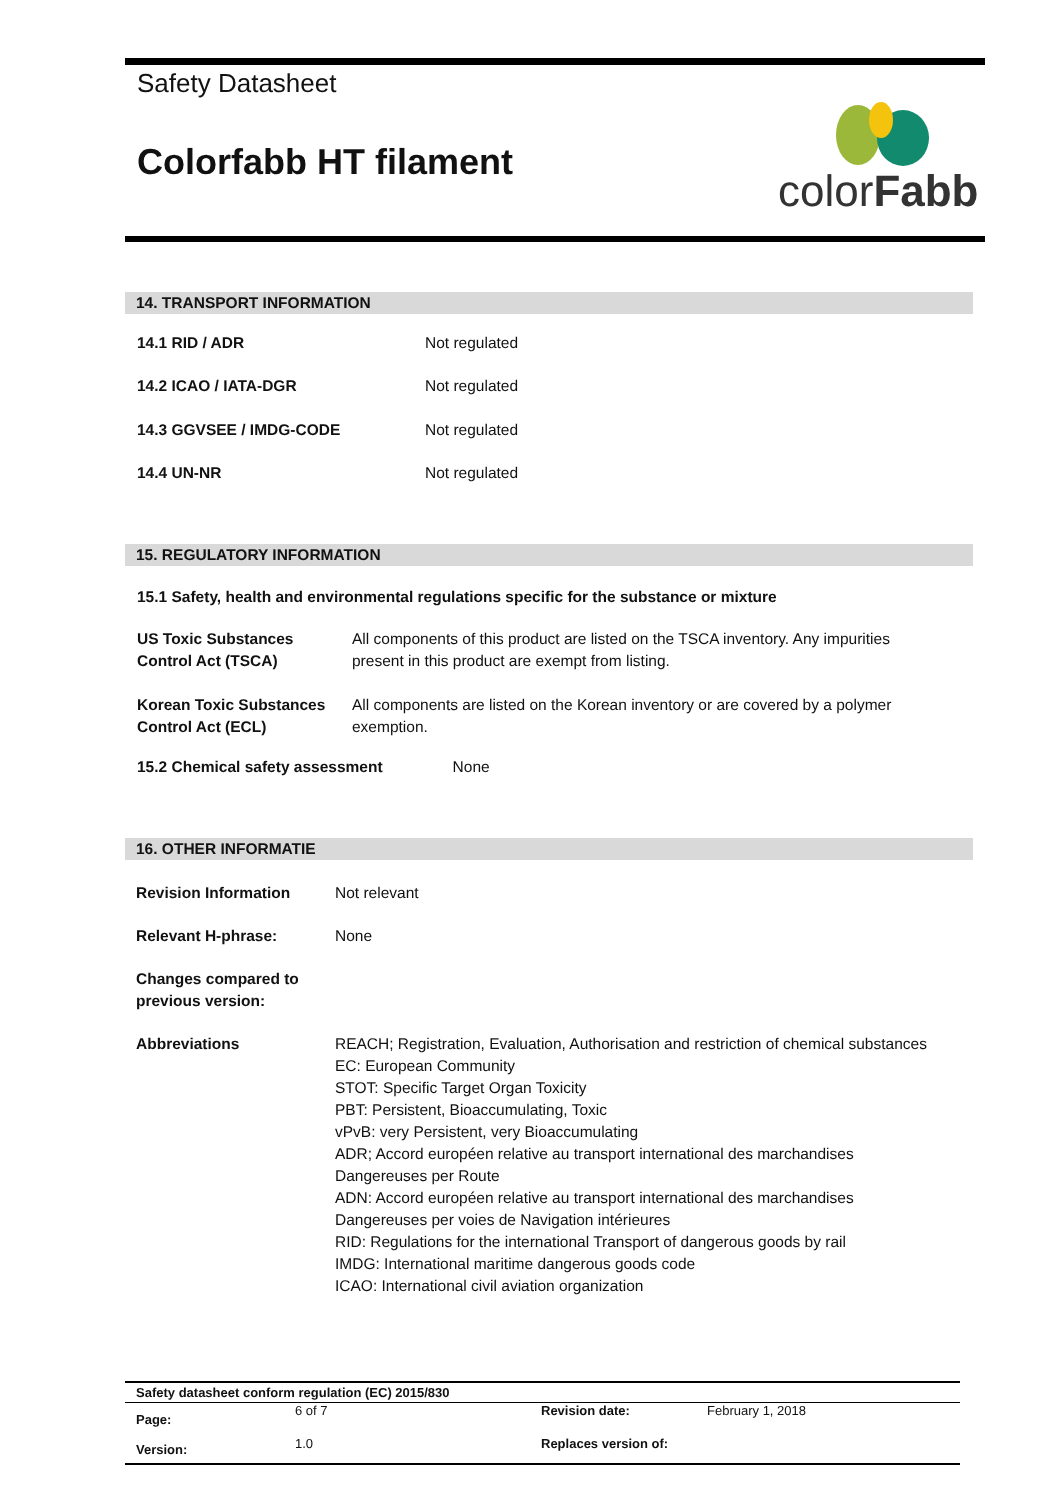Safety Datasheet
Colorfabb HT filament
colorFabb
14. TRANSPORT INFORMATION
| 14.1 RID / ADR | Not regulated |
| 14.2 ICAO / IATA-DGR | Not regulated |
| 14.3 GGVSEE / IMDG-CODE | Not regulated |
| 14.4 UN-NR | Not regulated |
15. REGULATORY INFORMATION
15.1 Safety, health and environmental regulations specific for the substance or mixture
| US Toxic Substances Control Act (TSCA) | All components of this product are listed on the TSCA inventory. Any impurities present in this product are exempt from listing. |
| Korean Toxic Substances Control Act (ECL) | All components are listed on the Korean inventory or are covered by a polymer exemption. |
15.2 Chemical safety assessment None
16. OTHER INFORMATIE
| Revision Information | Not relevant |
| Relevant H-phrase: | None |
| Changes compared to previous version: | |
| Abbreviations | REACH; Registration, Evaluation, Authorisation and restriction of chemical substances EC: European Community STOT: Specific Target Organ Toxicity PBT: Persistent, Bioaccumulating, Toxic vPvB: very Persistent, very Bioaccumulating ADR; Accord européen relative au transport international des marchandises Dangereuses per Route ADN: Accord européen relative au transport international des marchandises Dangereuses per voies de Navigation intérieures RID: Regulations for the international Transport of dangerous goods by rail IMDG: International maritime dangerous goods code ICAO: International civil aviation organization |
| Safety datasheet conform regulation (EC) 2015/830 | | | |
| Page: | 6 of 7 | Revision date: | February 1, 2018 |
| Version: | 1.0 | Replaces version of: | |